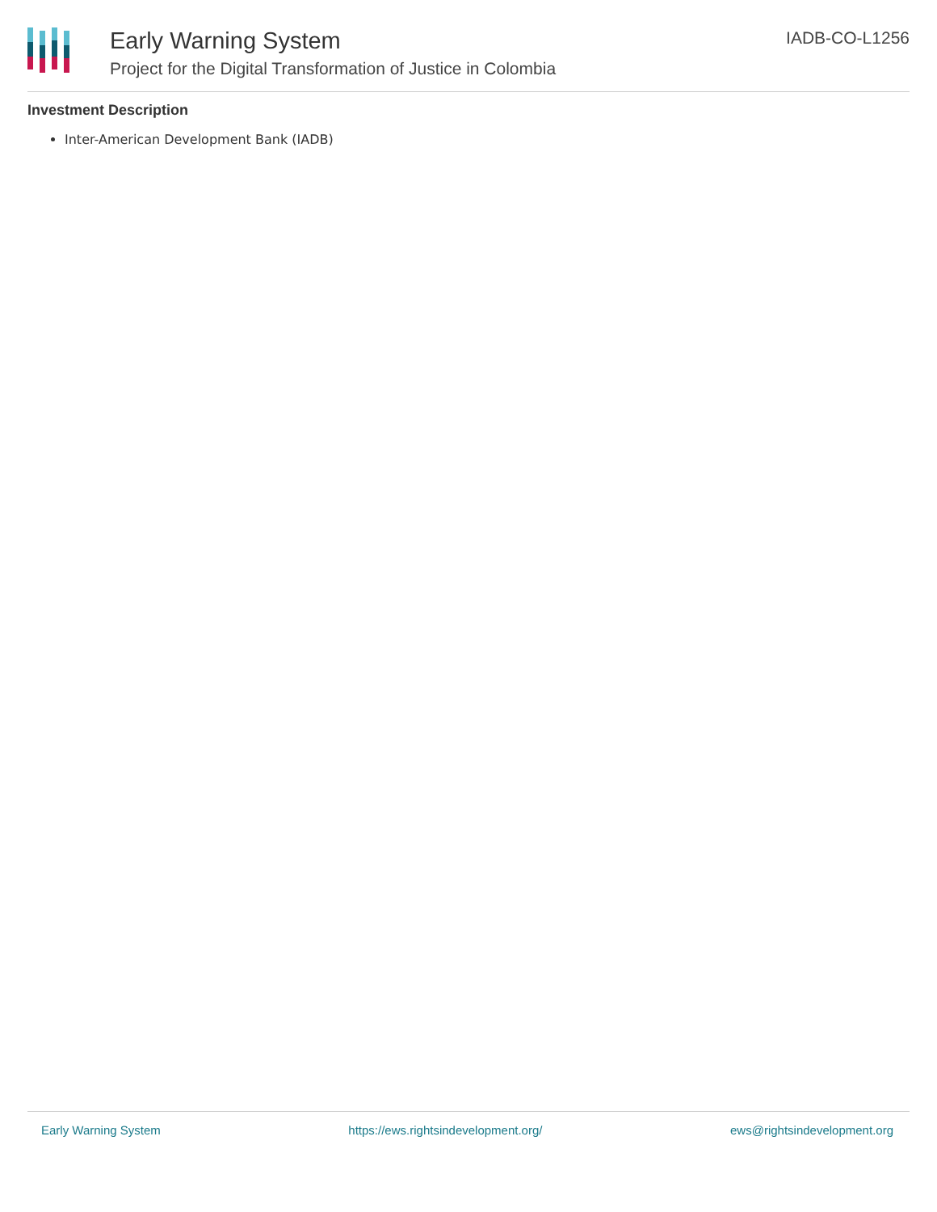Early Warning System
Project for the Digital Transformation of Justice in Colombia
IADB-CO-L1256
Investment Description
Inter-American Development Bank (IADB)
Early Warning System https://ews.rightsindevelopment.org/ ews@rightsindevelopment.org